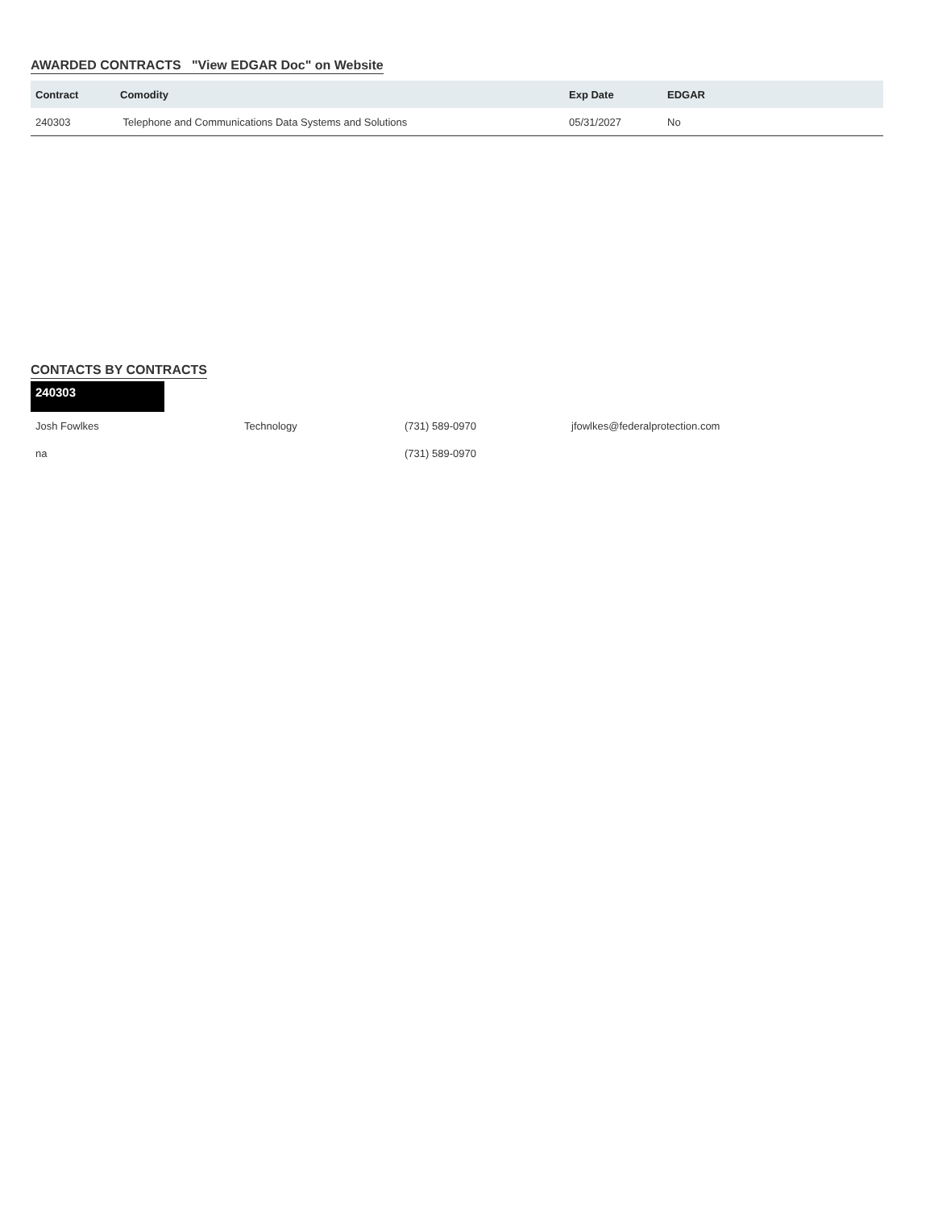AWARDED CONTRACTS "View EDGAR Doc" on Website
| Contract | Comodity | Exp Date | EDGAR |
| --- | --- | --- | --- |
| 240303 | Telephone and Communications Data Systems and Solutions | 05/31/2027 | No |
CONTACTS BY CONTRACTS
240303
| Josh Fowlkes | Technology | (731) 589-0970 | jfowlkes@federalprotection.com |
| na | | (731) 589-0970 | |